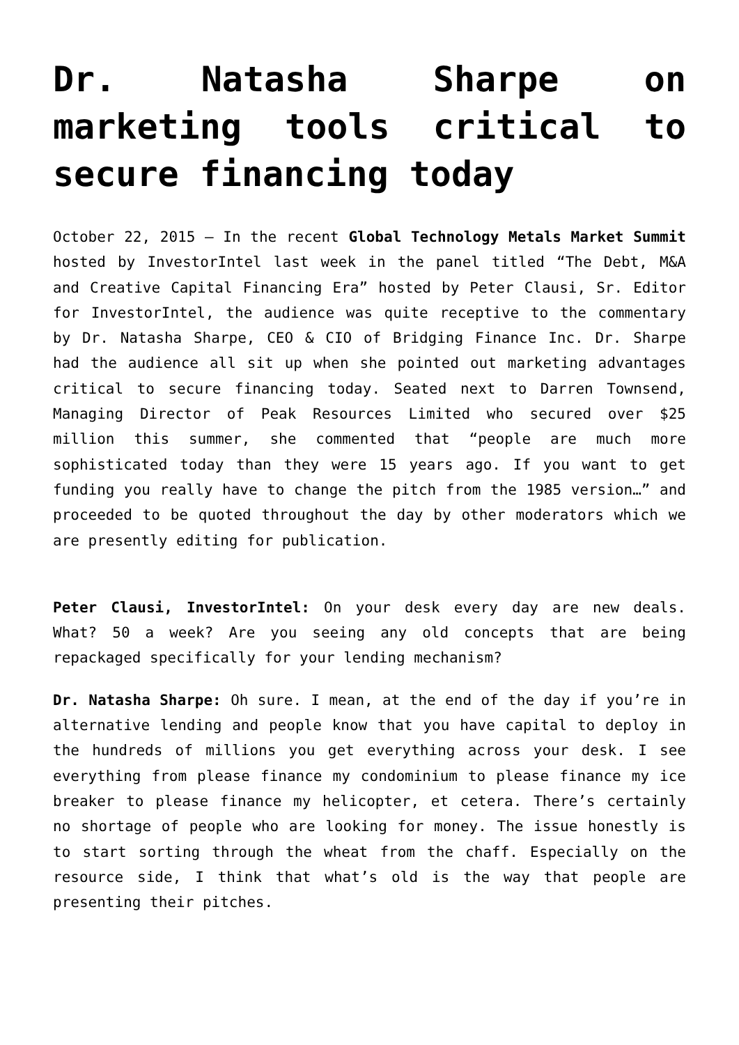Dr. Natasha Sharpe on marketing tools critical to secure financing today
October 22, 2015 — In the recent Global Technology Metals Market Summit hosted by InvestorIntel last week in the panel titled “The Debt, M&A and Creative Capital Financing Era” hosted by Peter Clausi, Sr. Editor for InvestorIntel, the audience was quite receptive to the commentary by Dr. Natasha Sharpe, CEO & CIO of Bridging Finance Inc. Dr. Sharpe had the audience all sit up when she pointed out marketing advantages critical to secure financing today. Seated next to Darren Townsend, Managing Director of Peak Resources Limited who secured over $25 million this summer, she commented that “people are much more sophisticated today than they were 15 years ago. If you want to get funding you really have to change the pitch from the 1985 version…” and proceeded to be quoted throughout the day by other moderators which we are presently editing for publication.
Peter Clausi, InvestorIntel: On your desk every day are new deals. What? 50 a week? Are you seeing any old concepts that are being repackaged specifically for your lending mechanism?
Dr. Natasha Sharpe: Oh sure. I mean, at the end of the day if you’re in alternative lending and people know that you have capital to deploy in the hundreds of millions you get everything across your desk. I see everything from please finance my condominium to please finance my ice breaker to please finance my helicopter, et cetera. There’s certainly no shortage of people who are looking for money. The issue honestly is to start sorting through the wheat from the chaff. Especially on the resource side, I think that what’s old is the way that people are presenting their pitches.